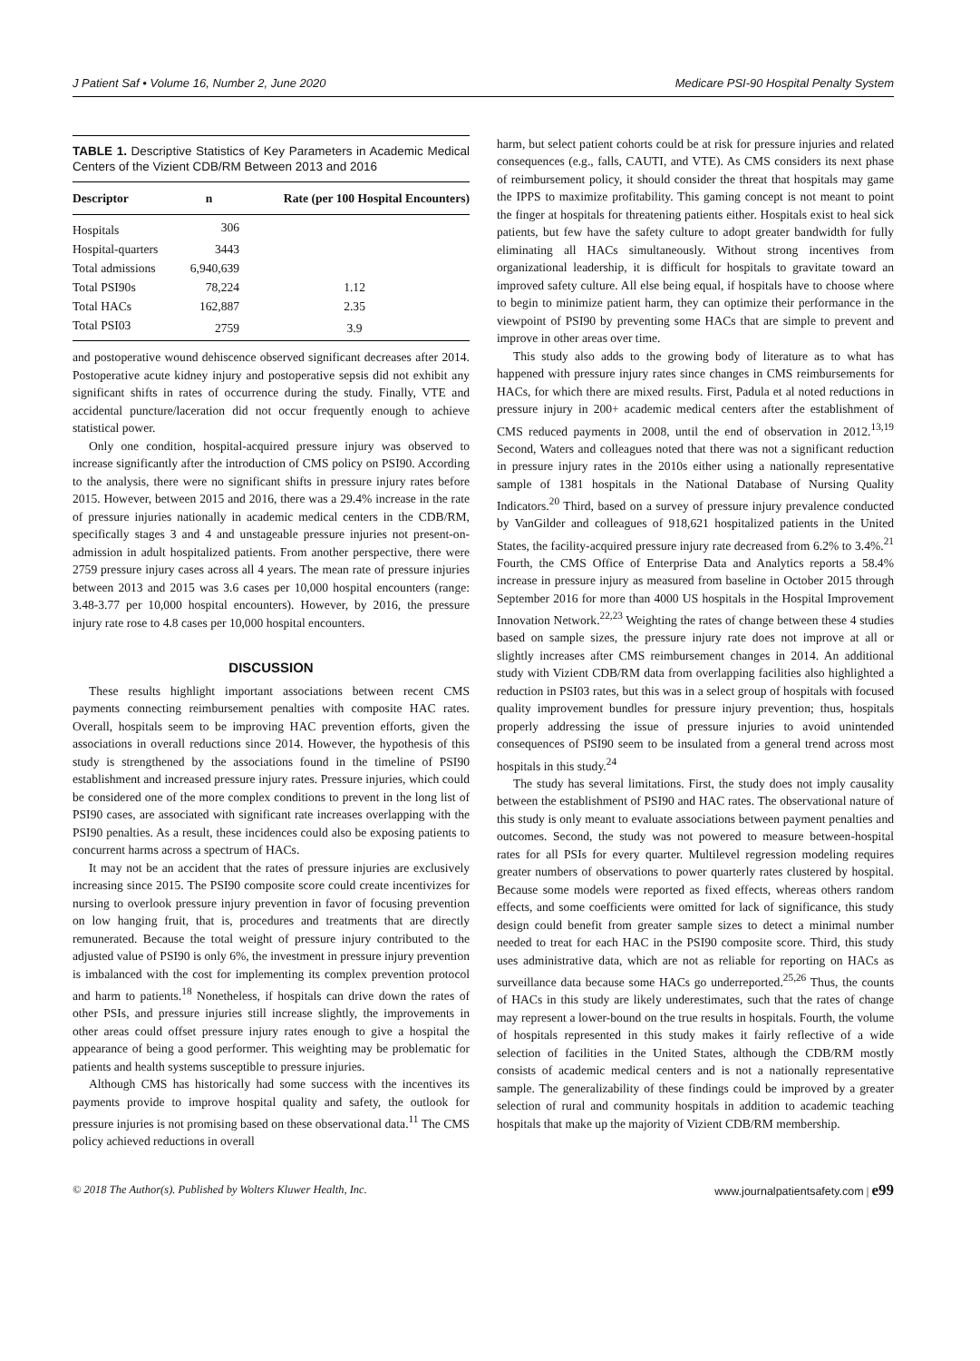J Patient Saf • Volume 16, Number 2, June 2020 Medicare PSI-90 Hospital Penalty System
TABLE 1. Descriptive Statistics of Key Parameters in Academic Medical Centers of the Vizient CDB/RM Between 2013 and 2016
| Descriptor | n | Rate (per 100 Hospital Encounters) |
| --- | --- | --- |
| Hospitals | 306 | |
| Hospital-quarters | 3443 | |
| Total admissions | 6,940,639 | |
| Total PSI90s | 78,224 | 1.12 |
| Total HACs | 162,887 | 2.35 |
| Total PSI03 | 2759 | 3.9 |
and postoperative wound dehiscence observed significant decreases after 2014. Postoperative acute kidney injury and postoperative sepsis did not exhibit any significant shifts in rates of occurrence during the study. Finally, VTE and accidental puncture/laceration did not occur frequently enough to achieve statistical power.
Only one condition, hospital-acquired pressure injury was observed to increase significantly after the introduction of CMS policy on PSI90. According to the analysis, there were no significant shifts in pressure injury rates before 2015. However, between 2015 and 2016, there was a 29.4% increase in the rate of pressure injuries nationally in academic medical centers in the CDB/RM, specifically stages 3 and 4 and unstageable pressure injuries not present-on-admission in adult hospitalized patients. From another perspective, there were 2759 pressure injury cases across all 4 years. The mean rate of pressure injuries between 2013 and 2015 was 3.6 cases per 10,000 hospital encounters (range: 3.48-3.77 per 10,000 hospital encounters). However, by 2016, the pressure injury rate rose to 4.8 cases per 10,000 hospital encounters.
DISCUSSION
These results highlight important associations between recent CMS payments connecting reimbursement penalties with composite HAC rates. Overall, hospitals seem to be improving HAC prevention efforts, given the associations in overall reductions since 2014. However, the hypothesis of this study is strengthened by the associations found in the timeline of PSI90 establishment and increased pressure injury rates. Pressure injuries, which could be considered one of the more complex conditions to prevent in the long list of PSI90 cases, are associated with significant rate increases overlapping with the PSI90 penalties. As a result, these incidences could also be exposing patients to concurrent harms across a spectrum of HACs.
It may not be an accident that the rates of pressure injuries are exclusively increasing since 2015. The PSI90 composite score could create incentivizes for nursing to overlook pressure injury prevention in favor of focusing prevention on low hanging fruit, that is, procedures and treatments that are directly remunerated. Because the total weight of pressure injury contributed to the adjusted value of PSI90 is only 6%, the investment in pressure injury prevention is imbalanced with the cost for implementing its complex prevention protocol and harm to patients.<sup>18</sup> Nonetheless, if hospitals can drive down the rates of other PSIs, and pressure injuries still increase slightly, the improvements in other areas could offset pressure injury rates enough to give a hospital the appearance of being a good performer. This weighting may be problematic for patients and health systems susceptible to pressure injuries.
Although CMS has historically had some success with the incentives its payments provide to improve hospital quality and safety, the outlook for pressure injuries is not promising based on these observational data.<sup>11</sup> The CMS policy achieved reductions in overall
harm, but select patient cohorts could be at risk for pressure injuries and related consequences (e.g., falls, CAUTI, and VTE). As CMS considers its next phase of reimbursement policy, it should consider the threat that hospitals may game the IPPS to maximize profitability. This gaming concept is not meant to point the finger at hospitals for threatening patients either. Hospitals exist to heal sick patients, but few have the safety culture to adopt greater bandwidth for fully eliminating all HACs simultaneously. Without strong incentives from organizational leadership, it is difficult for hospitals to gravitate toward an improved safety culture. All else being equal, if hospitals have to choose where to begin to minimize patient harm, they can optimize their performance in the viewpoint of PSI90 by preventing some HACs that are simple to prevent and improve in other areas over time.
This study also adds to the growing body of literature as to what has happened with pressure injury rates since changes in CMS reimbursements for HACs, for which there are mixed results. First, Padula et al noted reductions in pressure injury in 200+ academic medical centers after the establishment of CMS reduced payments in 2008, until the end of observation in 2012.<sup>13,19</sup> Second, Waters and colleagues noted that there was not a significant reduction in pressure injury rates in the 2010s either using a nationally representative sample of 1381 hospitals in the National Database of Nursing Quality Indicators.<sup>20</sup> Third, based on a survey of pressure injury prevalence conducted by VanGilder and colleagues of 918,621 hospitalized patients in the United States, the facility-acquired pressure injury rate decreased from 6.2% to 3.4%.<sup>21</sup> Fourth, the CMS Office of Enterprise Data and Analytics reports a 58.4% increase in pressure injury as measured from baseline in October 2015 through September 2016 for more than 4000 US hospitals in the Hospital Improvement Innovation Network.<sup>22,23</sup> Weighting the rates of change between these 4 studies based on sample sizes, the pressure injury rate does not improve at all or slightly increases after CMS reimbursement changes in 2014. An additional study with Vizient CDB/RM data from overlapping facilities also highlighted a reduction in PSI03 rates, but this was in a select group of hospitals with focused quality improvement bundles for pressure injury prevention; thus, hospitals properly addressing the issue of pressure injuries to avoid unintended consequences of PSI90 seem to be insulated from a general trend across most hospitals in this study.<sup>24</sup>
The study has several limitations. First, the study does not imply causality between the establishment of PSI90 and HAC rates. The observational nature of this study is only meant to evaluate associations between payment penalties and outcomes. Second, the study was not powered to measure between-hospital rates for all PSIs for every quarter. Multilevel regression modeling requires greater numbers of observations to power quarterly rates clustered by hospital. Because some models were reported as fixed effects, whereas others random effects, and some coefficients were omitted for lack of significance, this study design could benefit from greater sample sizes to detect a minimal number needed to treat for each HAC in the PSI90 composite score. Third, this study uses administrative data, which are not as reliable for reporting on HACs as surveillance data because some HACs go underreported.<sup>25,26</sup> Thus, the counts of HACs in this study are likely underestimates, such that the rates of change may represent a lower-bound on the true results in hospitals. Fourth, the volume of hospitals represented in this study makes it fairly reflective of a wide selection of facilities in the United States, although the CDB/RM mostly consists of academic medical centers and is not a nationally representative sample. The generalizability of these findings could be improved by a greater selection of rural and community hospitals in addition to academic teaching hospitals that make up the majority of Vizient CDB/RM membership.
© 2018 The Author(s). Published by Wolters Kluwer Health, Inc. www.journalpatientsafety.com | e99